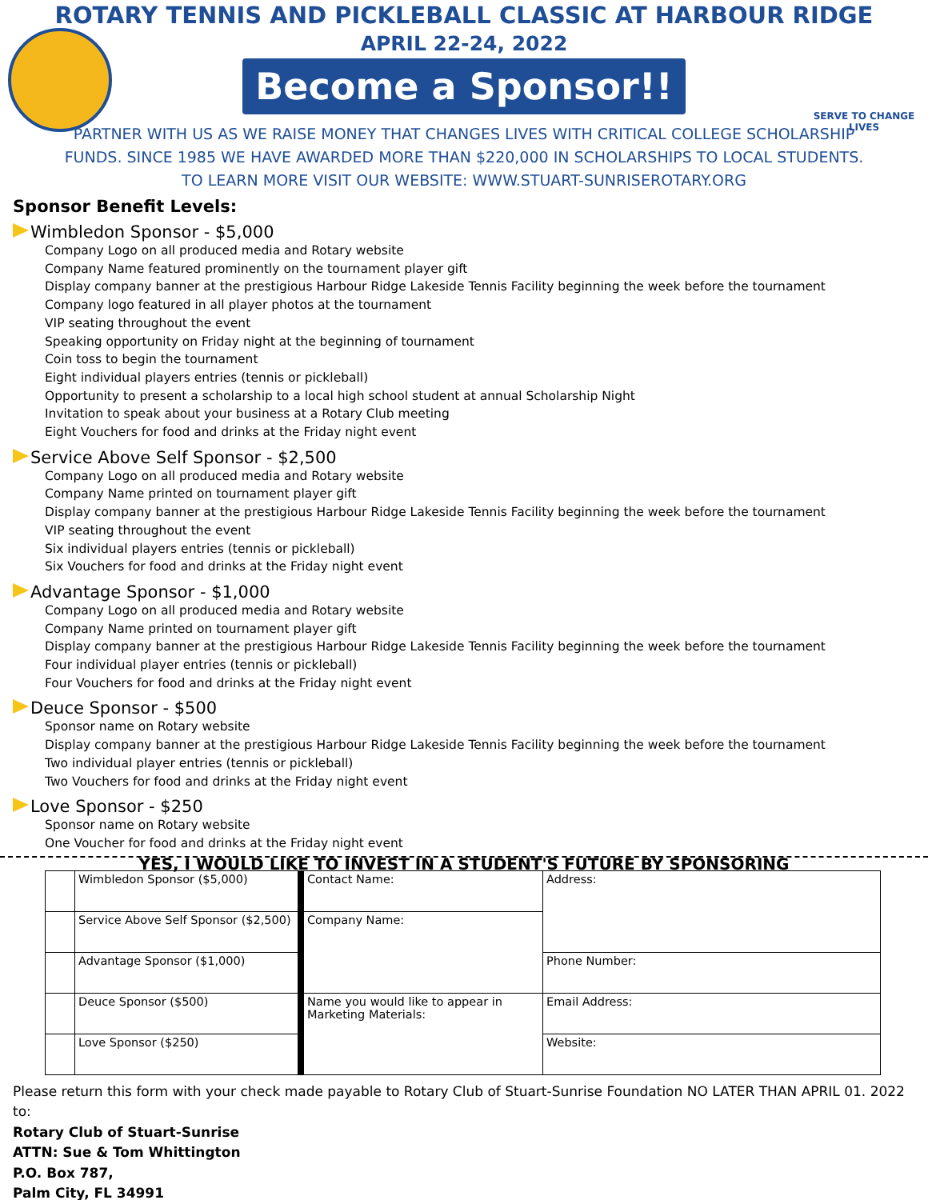SERVE TO CHANGE LIVES
ROTARY TENNIS AND PICKLEBALL CLASSIC AT HARBOUR RIDGE
APRIL 22-24, 2022
Become a Sponsor!!
PARTNER WITH US AS WE RAISE MONEY THAT CHANGES LIVES WITH CRITICAL COLLEGE SCHOLARSHIP
FUNDS. SINCE 1985 WE HAVE AWARDED MORE THAN $220,000 IN SCHOLARSHIPS TO LOCAL STUDENTS.
TO LEARN MORE VISIT OUR WEBSITE: WWW.STUART-SUNRISEROTARY.ORG
Sponsor Benefit Levels:
Wimbledon Sponsor - $5,000
Company Logo on all produced media and Rotary website
Company Name featured prominently on the tournament player gift
Display company banner at the prestigious Harbour Ridge Lakeside Tennis Facility beginning the week before the tournament
Company logo featured in all player photos at the tournament
VIP seating throughout the event
Speaking opportunity on Friday night at the beginning of tournament
Coin toss to begin the tournament
Eight individual players entries (tennis or pickleball)
Opportunity to present a scholarship to a local high school student at annual Scholarship Night
Invitation to speak about your business at a Rotary Club meeting
Eight Vouchers for food and drinks at the Friday night event
Service Above Self Sponsor - $2,500
Company Logo on all produced media and Rotary website
Company Name printed on tournament player gift
Display company banner at the prestigious Harbour Ridge Lakeside Tennis Facility beginning the week before the tournament
VIP seating throughout the event
Six individual players entries (tennis or pickleball)
Six Vouchers for food and drinks at the Friday night event
Advantage Sponsor - $1,000
Company Logo on all produced media and Rotary website
Company Name printed on tournament player gift
Display company banner at the prestigious Harbour Ridge Lakeside Tennis Facility beginning the week before the tournament
Four individual player entries (tennis or pickleball)
Four Vouchers for food and drinks at the Friday night event
Deuce Sponsor - $500
Sponsor name on Rotary website
Display company banner at the prestigious Harbour Ridge Lakeside Tennis Facility beginning the week before the tournament
Two individual player entries (tennis or pickleball)
Two Vouchers for food and drinks at the Friday night event
Love Sponsor - $250
Sponsor name on Rotary website
One Voucher for food and drinks at the Friday night event
YES, I WOULD LIKE TO INVEST IN A STUDENT'S FUTURE BY SPONSORING
| | Wimbledon Sponsor ($5,000) | Contact Name: | Address: |
| | Service Above Self Sponsor ($2,500) | Company Name: | |
| | Advantage Sponsor ($1,000) | | Phone Number: |
| | Deuce Sponsor ($500) | Name you would like to appear in Marketing Materials: | Email Address: |
| | Love Sponsor ($250) | | Website: |
Please return this form with your check made payable to Rotary Club of Stuart-Sunrise Foundation NO LATER THAN APRIL 01. 2022 to:
Rotary Club of Stuart-Sunrise
ATTN: Sue & Tom Whittington
P.O. Box 787,
Palm City, FL 34991